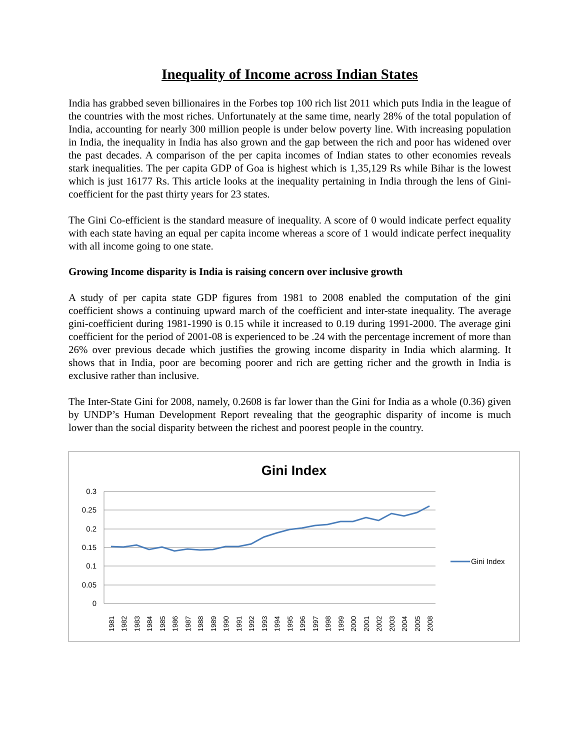Inequality of Income across Indian States
India has grabbed seven billionaires in the Forbes top 100 rich list 2011 which puts India in the league of the countries with the most riches. Unfortunately at the same time, nearly 28% of the total population of India, accounting for nearly 300 million people is under below poverty line. With increasing population in India, the inequality in India has also grown and the gap between the rich and poor has widened over the past decades. A comparison of the per capita incomes of Indian states to other economies reveals stark inequalities. The per capita GDP of Goa is highest which is 1,35,129 Rs while Bihar is the lowest which is just 16177 Rs. This article looks at the inequality pertaining in India through the lens of Gini-coefficient for the past thirty years for 23 states.
The Gini Co-efficient is the standard measure of inequality. A score of 0 would indicate perfect equality with each state having an equal per capita income whereas a score of 1 would indicate perfect inequality with all income going to one state.
Growing Income disparity is India is raising concern over inclusive growth
A study of per capita state GDP figures from 1981 to 2008 enabled the computation of the gini coefficient shows a continuing upward march of the coefficient and inter-state inequality. The average gini-coefficient during 1981-1990 is 0.15 while it increased to 0.19 during 1991-2000. The average gini coefficient for the period of 2001-08 is experienced to be .24 with the percentage increment of more than 26% over previous decade which justifies the growing income disparity in India which alarming. It shows that in India, poor are becoming poorer and rich are getting richer and the growth in India is exclusive rather than inclusive.
The Inter-State Gini for 2008, namely, 0.2608 is far lower than the Gini for India as a whole (0.36) given by UNDP’s Human Development Report revealing that the geographic disparity of income is much lower than the social disparity between the richest and poorest people in the country.
Gini Index
0.3
0.25
0.2
0.15
0.1
0.05
0
1981
1982
1983
1984
1985
1986
1987
1988
1989
1990
1991
1992
1993
1994
1995
1996
1997
1998
1999
2000
2001
2002
2003
2004
2005
2008
Gini Index